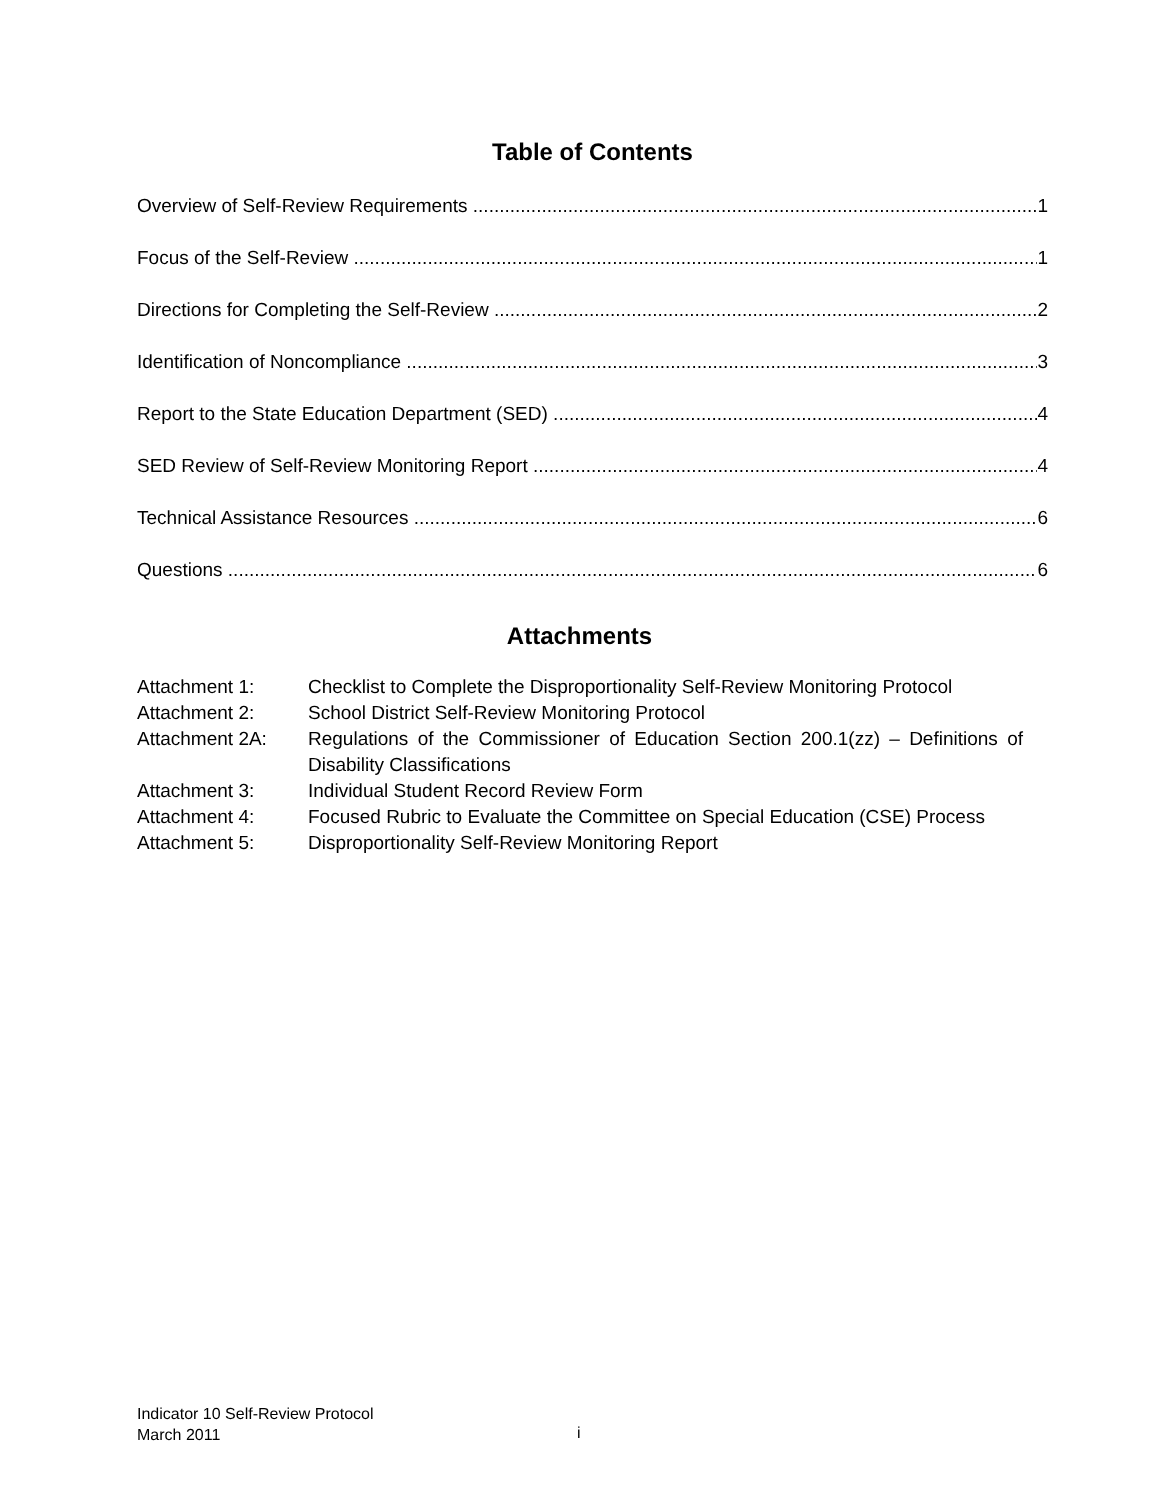Table of Contents
Overview of Self-Review Requirements 1
Focus of the Self-Review 1
Directions for Completing the Self-Review 2
Identification of Noncompliance 3
Report to the State Education Department (SED) 4
SED Review of Self-Review Monitoring Report 4
Technical Assistance Resources 6
Questions 6
Attachments
Attachment 1: Checklist to Complete the Disproportionality Self-Review Monitoring Protocol
Attachment 2: School District Self-Review Monitoring Protocol
Attachment 2A: Regulations of the Commissioner of Education Section 200.1(zz) – Definitions of Disability Classifications
Attachment 3: Individual Student Record Review Form
Attachment 4: Focused Rubric to Evaluate the Committee on Special Education (CSE) Process
Attachment 5: Disproportionality Self-Review Monitoring Report
Indicator 10 Self-Review Protocol
March 2011
i